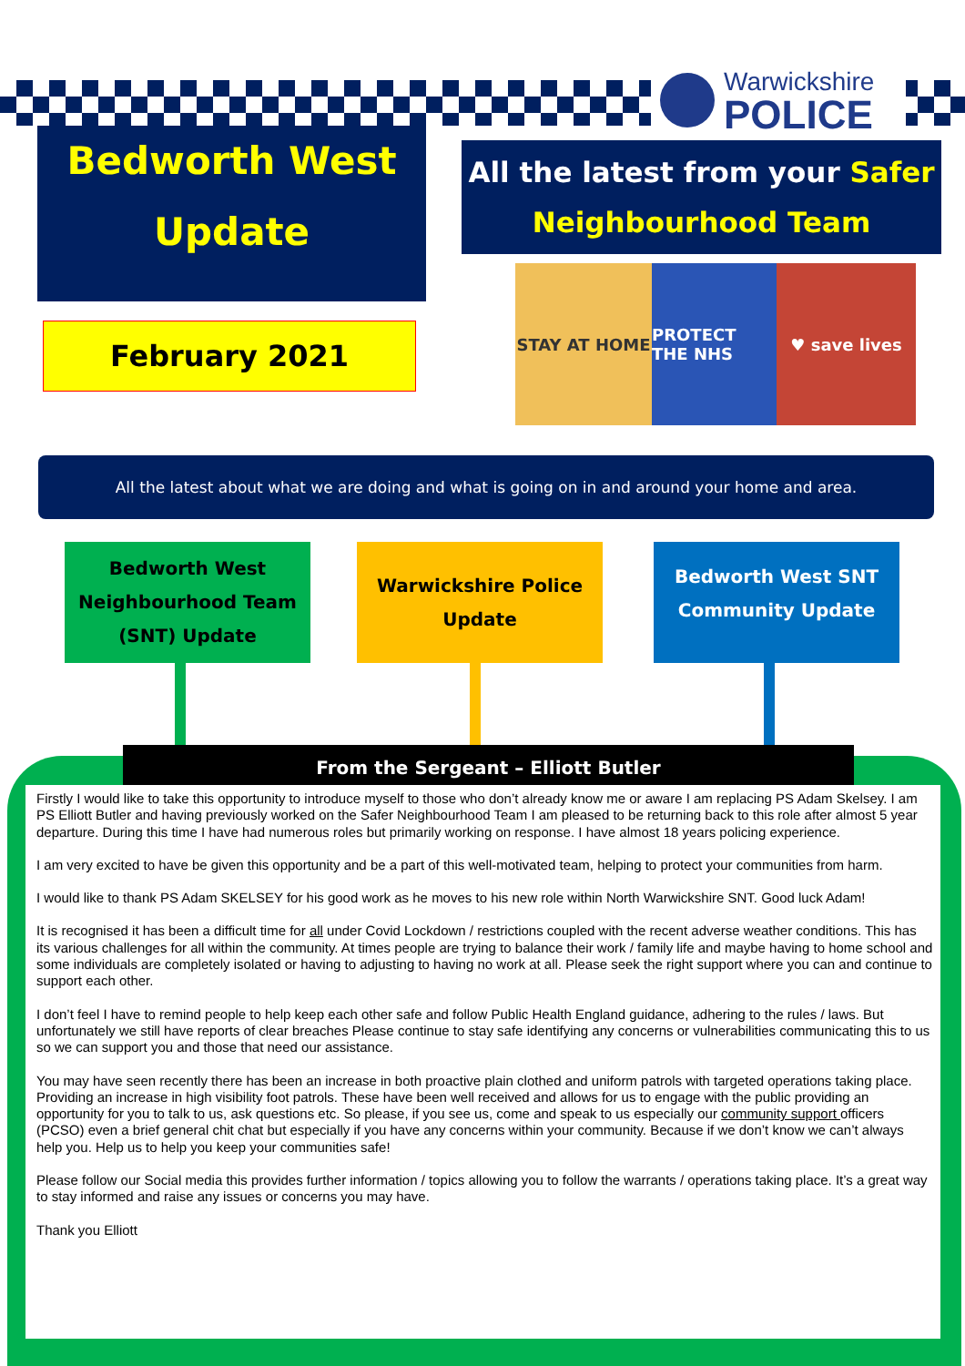Warwickshire
POLICE
Bedworth West
Update
February 2021
All the latest from your Safer
Neighbourhood Team
STAY AT HOME PROTECT THE NHS
♥ save lives
All the latest about what we are doing and what is going on in and around your home and area.
Bedworth West
Neighbourhood Team
(SNT) Update
Warwickshire Police
Update
Bedworth West SNT
Community Update
From the Sergeant – Elliott Butler
Firstly I would like to take this opportunity to introduce myself to those who don’t already know me or aware I am replacing PS Adam Skelsey. I am PS Elliott Butler and having previously worked on the Safer Neighbourhood Team I am pleased to be returning back to this role after almost 5 year departure. During this time I have had numerous roles but primarily working on response. I have almost 18 years policing experience.
I am very excited to have be given this opportunity and be a part of this well-motivated team, helping to protect your communities from harm.
I would like to thank PS Adam SKELSEY for his good work as he moves to his new role within North Warwickshire SNT. Good luck Adam!
It is recognised it has been a difficult time for all under Covid Lockdown / restrictions coupled with the recent adverse weather conditions. This has its various challenges for all within the community. At times people are trying to balance their work / family life and maybe having to home school and some individuals are completely isolated or having to adjusting to having no work at all. Please seek the right support where you can and continue to support each other.
I don’t feel I have to remind people to help keep each other safe and follow Public Health England guidance, adhering to the rules / laws. But unfortunately we still have reports of clear breaches Please continue to stay safe identifying any concerns or vulnerabilities communicating this to us so we can support you and those that need our assistance.
You may have seen recently there has been an increase in both proactive plain clothed and uniform patrols with targeted operations taking place. Providing an increase in high visibility foot patrols. These have been well received and allows for us to engage with the public providing an opportunity for you to talk to us, ask questions etc. So please, if you see us, come and speak to us especially our community support officers (PCSO) even a brief general chit chat but especially if you have any concerns within your community. Because if we don’t know we can’t always help you. Help us to help you keep your communities safe!
Please follow our Social media this provides further information / topics allowing you to follow the warrants / operations taking place. It’s a great way to stay informed and raise any issues or concerns you may have.
Thank you Elliott